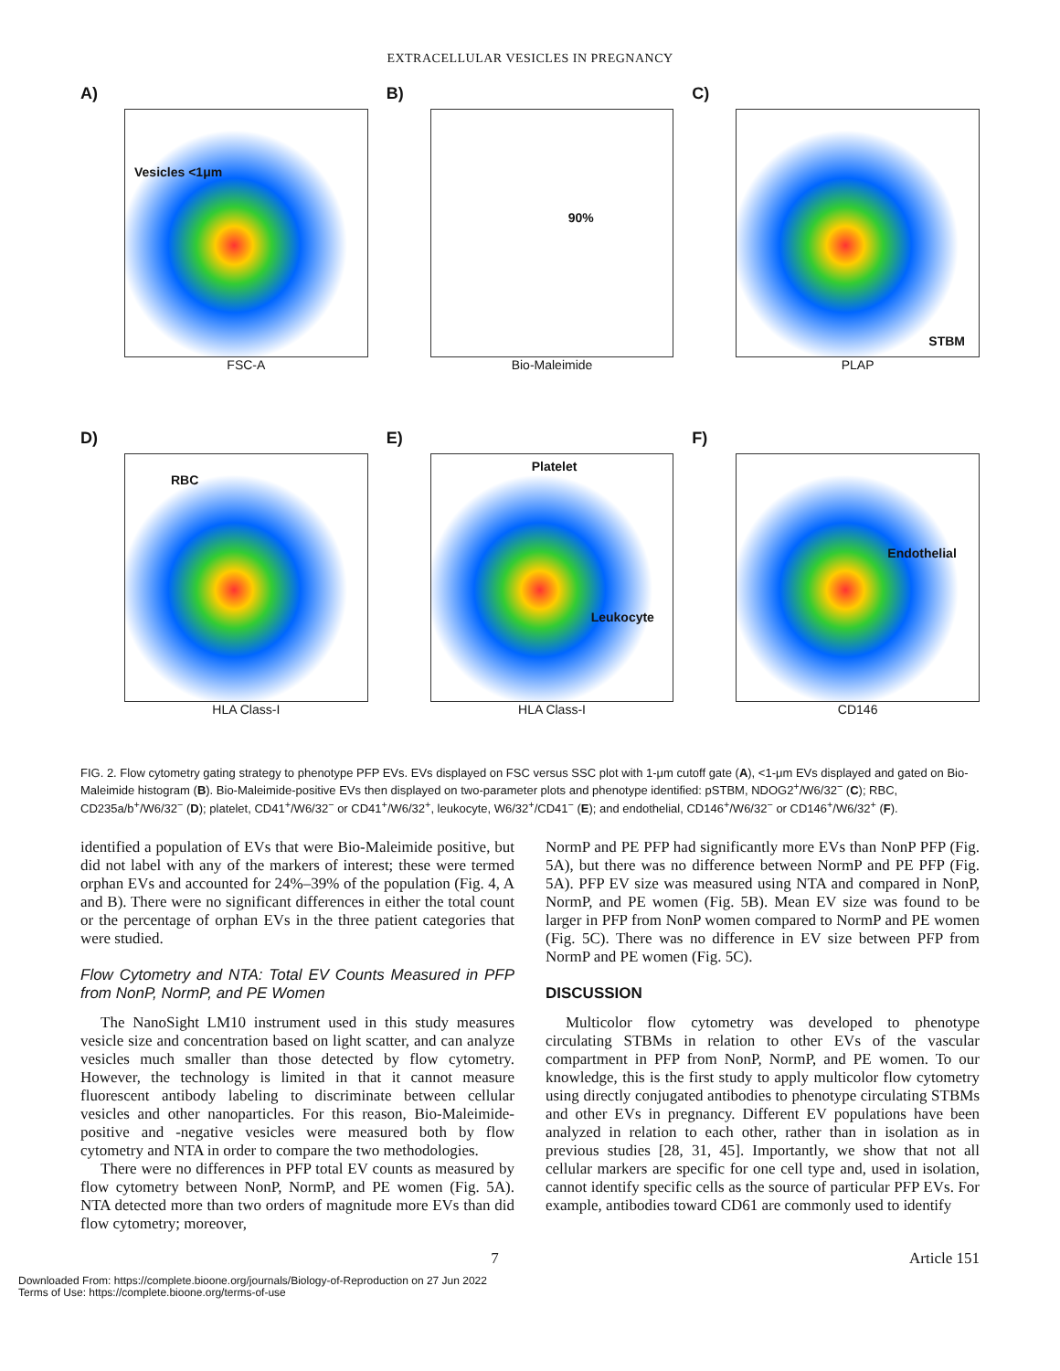EXTRACELLULAR VESICLES IN PREGNANCY
A)
Vesicles <1μm
FSC-A
B)
90%
Bio-Maleimide
C)
STBM
PLAP
D)
RBC
HLA Class-I
E)
Platelet
Leukocyte
HLA Class-I
F)
Endothelial
CD146
FIG. 2. Flow cytometry gating strategy to phenotype PFP EVs. EVs displayed on FSC versus SSC plot with 1-μm cutoff gate (A), <1-μm EVs displayed and gated on Bio-Maleimide histogram (B). Bio-Maleimide-positive EVs then displayed on two-parameter plots and phenotype identified: pSTBM, NDOG2<sup>+</sup>/W6/32<sup>−</sup> (C); RBC, CD235a/b<sup>+</sup>/W6/32<sup>−</sup> (D); platelet, CD41<sup>+</sup>/W6/32<sup>−</sup> or CD41<sup>+</sup>/W6/32<sup>+</sup>, leukocyte, W6/32<sup>+</sup>/CD41<sup>−</sup> (E); and endothelial, CD146<sup>+</sup>/W6/32<sup>−</sup> or CD146<sup>+</sup>/W6/32<sup>+</sup> (F).
identified a population of EVs that were Bio-Maleimide positive, but did not label with any of the markers of interest; these were termed orphan EVs and accounted for 24%–39% of the population (Fig. 4, A and B). There were no significant differences in either the total count or the percentage of orphan EVs in the three patient categories that were studied.
Flow Cytometry and NTA: Total EV Counts Measured in PFP from NonP, NormP, and PE Women
The NanoSight LM10 instrument used in this study measures vesicle size and concentration based on light scatter, and can analyze vesicles much smaller than those detected by flow cytometry. However, the technology is limited in that it cannot measure fluorescent antibody labeling to discriminate between cellular vesicles and other nanoparticles. For this reason, Bio-Maleimide-positive and -negative vesicles were measured both by flow cytometry and NTA in order to compare the two methodologies.
There were no differences in PFP total EV counts as measured by flow cytometry between NonP, NormP, and PE women (Fig. 5A). NTA detected more than two orders of magnitude more EVs than did flow cytometry; moreover,
NormP and PE PFP had significantly more EVs than NonP PFP (Fig. 5A), but there was no difference between NormP and PE PFP (Fig. 5A). PFP EV size was measured using NTA and compared in NonP, NormP, and PE women (Fig. 5B). Mean EV size was found to be larger in PFP from NonP women compared to NormP and PE women (Fig. 5C). There was no difference in EV size between PFP from NormP and PE women (Fig. 5C).
DISCUSSION
Multicolor flow cytometry was developed to phenotype circulating STBMs in relation to other EVs of the vascular compartment in PFP from NonP, NormP, and PE women. To our knowledge, this is the first study to apply multicolor flow cytometry using directly conjugated antibodies to phenotype circulating STBMs and other EVs in pregnancy. Different EV populations have been analyzed in relation to each other, rather than in isolation as in previous studies [28, 31, 45]. Importantly, we show that not all cellular markers are specific for one cell type and, used in isolation, cannot identify specific cells as the source of particular PFP EVs. For example, antibodies toward CD61 are commonly used to identify
7 Article 151
Downloaded From: https://complete.bioone.org/journals/Biology-of-Reproduction on 27 Jun 2022
Terms of Use: https://complete.bioone.org/terms-of-use